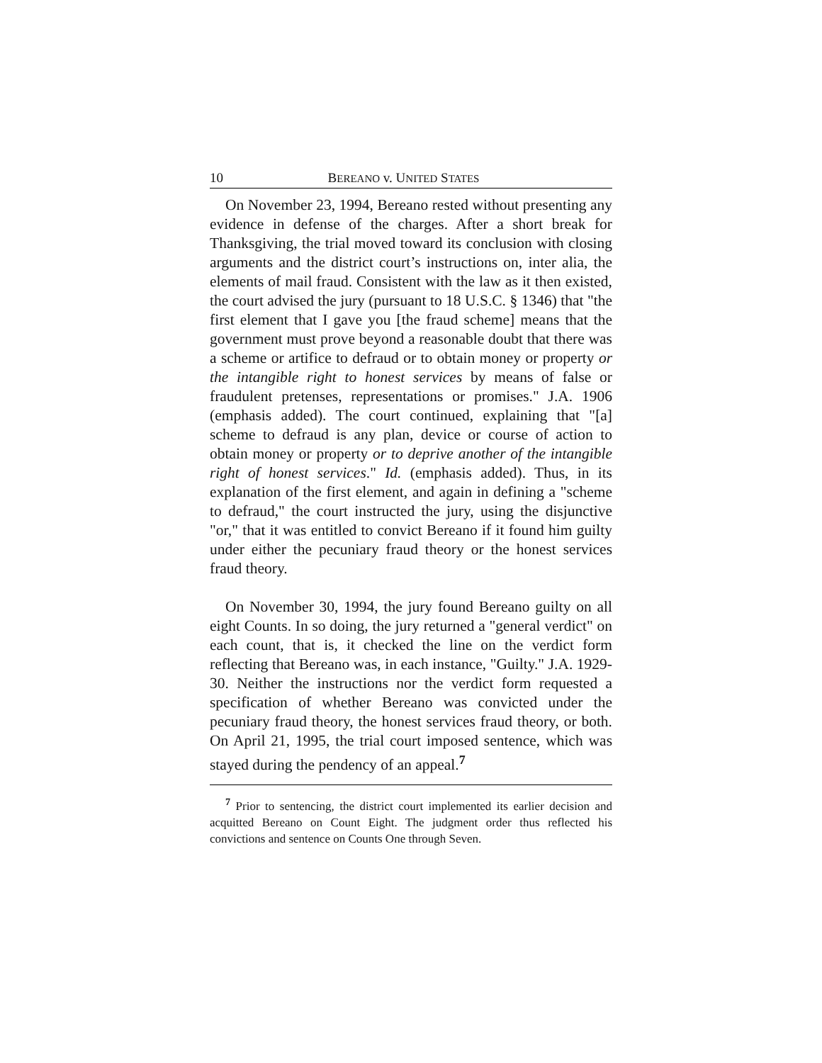10 BEREANO v. UNITED STATES
On November 23, 1994, Bereano rested without presenting any evidence in defense of the charges. After a short break for Thanksgiving, the trial moved toward its conclusion with closing arguments and the district court’s instructions on, inter alia, the elements of mail fraud. Consistent with the law as it then existed, the court advised the jury (pursuant to 18 U.S.C. § 1346) that "the first element that I gave you [the fraud scheme] means that the government must prove beyond a reasonable doubt that there was a scheme or artifice to defraud or to obtain money or property or the intangible right to honest services by means of false or fraudulent pretenses, representations or promises." J.A. 1906 (emphasis added). The court continued, explaining that "[a] scheme to defraud is any plan, device or course of action to obtain money or property or to deprive another of the intangible right of honest services." Id. (emphasis added). Thus, in its explanation of the first element, and again in defining a "scheme to defraud," the court instructed the jury, using the disjunctive "or," that it was entitled to convict Bereano if it found him guilty under either the pecuniary fraud theory or the honest services fraud theory.
On November 30, 1994, the jury found Bereano guilty on all eight Counts. In so doing, the jury returned a "general verdict" on each count, that is, it checked the line on the verdict form reflecting that Bereano was, in each instance, "Guilty." J.A. 1929-30. Neither the instructions nor the verdict form requested a specification of whether Bereano was convicted under the pecuniary fraud theory, the honest services fraud theory, or both. On April 21, 1995, the trial court imposed sentence, which was stayed during the pendency of an appeal.<sup>7</sup>
<sup>7</sup> Prior to sentencing, the district court implemented its earlier decision and acquitted Bereano on Count Eight. The judgment order thus reflected his convictions and sentence on Counts One through Seven.